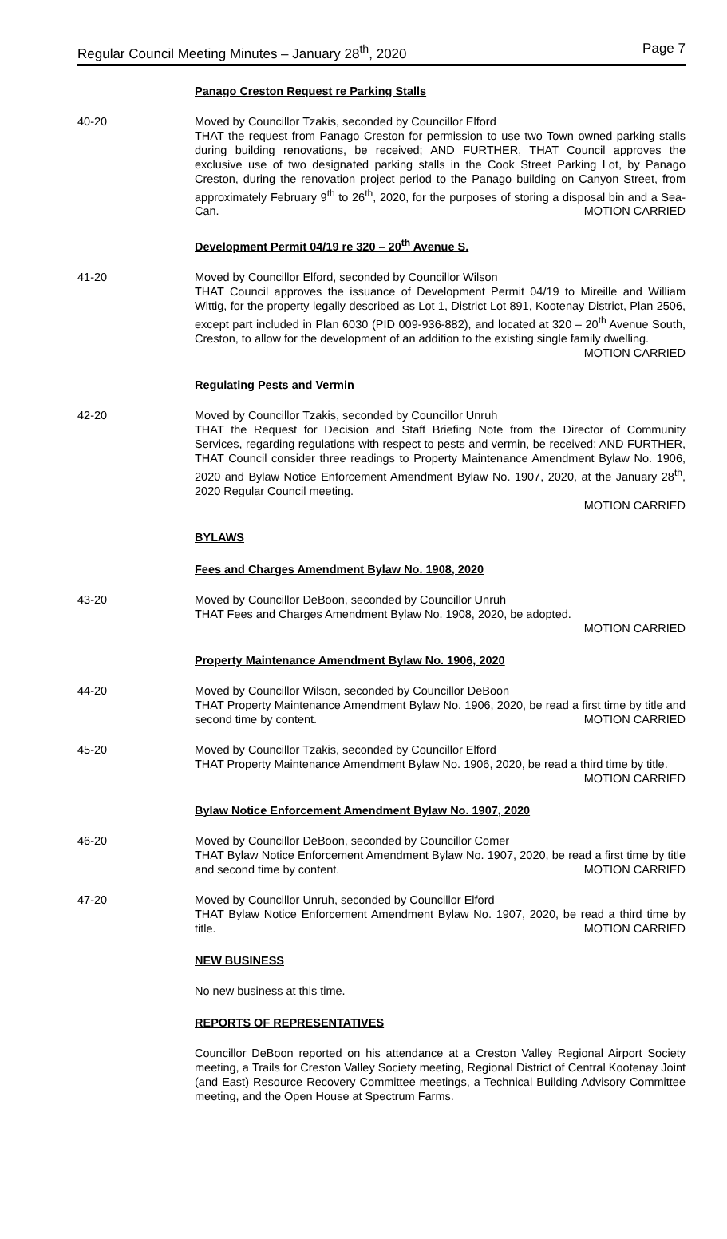Regular Council Meeting Minutes – January 28<sup>th</sup>, 2020 Page 7
Panago Creston Request re Parking Stalls
40-20 Moved by Councillor Tzakis, seconded by Councillor Elford
THAT the request from Panago Creston for permission to use two Town owned parking stalls during building renovations, be received; AND FURTHER, THAT Council approves the exclusive use of two designated parking stalls in the Cook Street Parking Lot, by Panago Creston, during the renovation project period to the Panago building on Canyon Street, from approximately February 9<sup>th</sup> to 26<sup>th</sup>, 2020, for the purposes of storing a disposal bin and a Sea-Can. MOTION CARRIED
Development Permit 04/19 re 320 – 20<sup>th</sup> Avenue S.
41-20 Moved by Councillor Elford, seconded by Councillor Wilson
THAT Council approves the issuance of Development Permit 04/19 to Mireille and William Wittig, for the property legally described as Lot 1, District Lot 891, Kootenay District, Plan 2506, except part included in Plan 6030 (PID 009-936-882), and located at 320 – 20<sup>th</sup> Avenue South, Creston, to allow for the development of an addition to the existing single family dwelling. MOTION CARRIED
Regulating Pests and Vermin
42-20 Moved by Councillor Tzakis, seconded by Councillor Unruh
THAT the Request for Decision and Staff Briefing Note from the Director of Community Services, regarding regulations with respect to pests and vermin, be received; AND FURTHER, THAT Council consider three readings to Property Maintenance Amendment Bylaw No. 1906, 2020 and Bylaw Notice Enforcement Amendment Bylaw No. 1907, 2020, at the January 28<sup>th</sup>, 2020 Regular Council meeting.
MOTION CARRIED
BYLAWS
Fees and Charges Amendment Bylaw No. 1908, 2020
43-20 Moved by Councillor DeBoon, seconded by Councillor Unruh
THAT Fees and Charges Amendment Bylaw No. 1908, 2020, be adopted.
MOTION CARRIED
Property Maintenance Amendment Bylaw No. 1906, 2020
44-20 Moved by Councillor Wilson, seconded by Councillor DeBoon
THAT Property Maintenance Amendment Bylaw No. 1906, 2020, be read a first time by title and second time by content. MOTION CARRIED
45-20 Moved by Councillor Tzakis, seconded by Councillor Elford
THAT Property Maintenance Amendment Bylaw No. 1906, 2020, be read a third time by title. MOTION CARRIED
Bylaw Notice Enforcement Amendment Bylaw No. 1907, 2020
46-20 Moved by Councillor DeBoon, seconded by Councillor Comer
THAT Bylaw Notice Enforcement Amendment Bylaw No. 1907, 2020, be read a first time by title and second time by content. MOTION CARRIED
47-20 Moved by Councillor Unruh, seconded by Councillor Elford
THAT Bylaw Notice Enforcement Amendment Bylaw No. 1907, 2020, be read a third time by title. MOTION CARRIED
NEW BUSINESS
No new business at this time.
REPORTS OF REPRESENTATIVES
Councillor DeBoon reported on his attendance at a Creston Valley Regional Airport Society meeting, a Trails for Creston Valley Society meeting, Regional District of Central Kootenay Joint (and East) Resource Recovery Committee meetings, a Technical Building Advisory Committee meeting, and the Open House at Spectrum Farms.